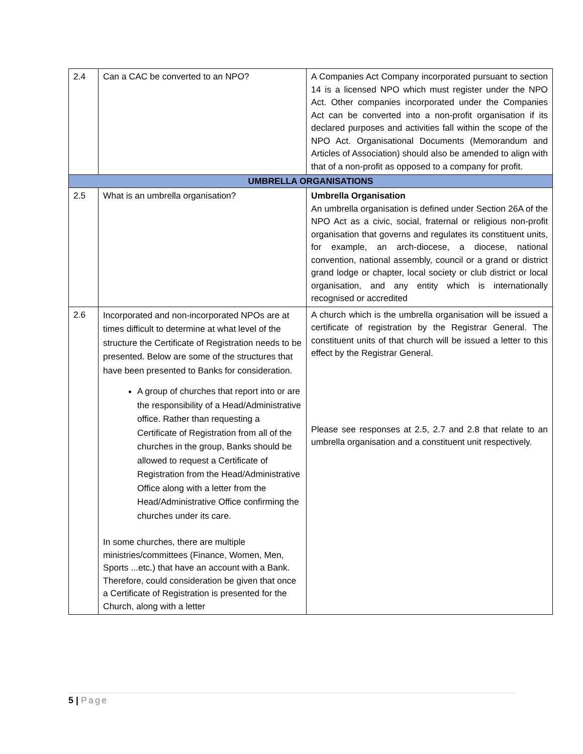| 2.4 | Can a CAC be converted to an NPO? | A Companies Act Company incorporated pursuant to section 14 is a licensed NPO which must register under the NPO Act. Other companies incorporated under the Companies Act can be converted into a non-profit organisation if its declared purposes and activities fall within the scope of the NPO Act. Organisational Documents (Memorandum and Articles of Association) should also be amended to align with that of a non-profit as opposed to a company for profit. |
| UMBRELLA ORGANISATIONS | | |
| 2.5 | What is an umbrella organisation? | Umbrella Organisation An umbrella organisation is defined under Section 26A of the NPO Act as a civic, social, fraternal or religious non-profit organisation that governs and regulates its constituent units, for example, an arch-diocese, a diocese, national convention, national assembly, council or a grand or district grand lodge or chapter, local society or club district or local organisation, and any entity which is internationally recognised or accredited |
| 2.6 | Incorporated and non-incorporated NPOs are at times difficult to determine at what level of the structure the Certificate of Registration needs to be presented. Below are some of the structures that have been presented to Banks for consideration. A group of churches that report into or are the responsibility of a Head/Administrative office. Rather than requesting a Certificate of Registration from all of the churches in the group, Banks should be allowed to request a Certificate of Registration from the Head/Administrative Office along with a letter from the Head/Administrative Office confirming the churches under its care. In some churches, there are multiple ministries/committees (Finance, Women, Men, Sports ...etc.) that have an account with a Bank. Therefore, could consideration be given that once a Certificate of Registration is presented for the Church, along with a letter | A church which is the umbrella organisation will be issued a certificate of registration by the Registrar General. The constituent units of that church will be issued a letter to this effect by the Registrar General. Please see responses at 2.5, 2.7 and 2.8 that relate to an umbrella organisation and a constituent unit respectively. |
5 | Page